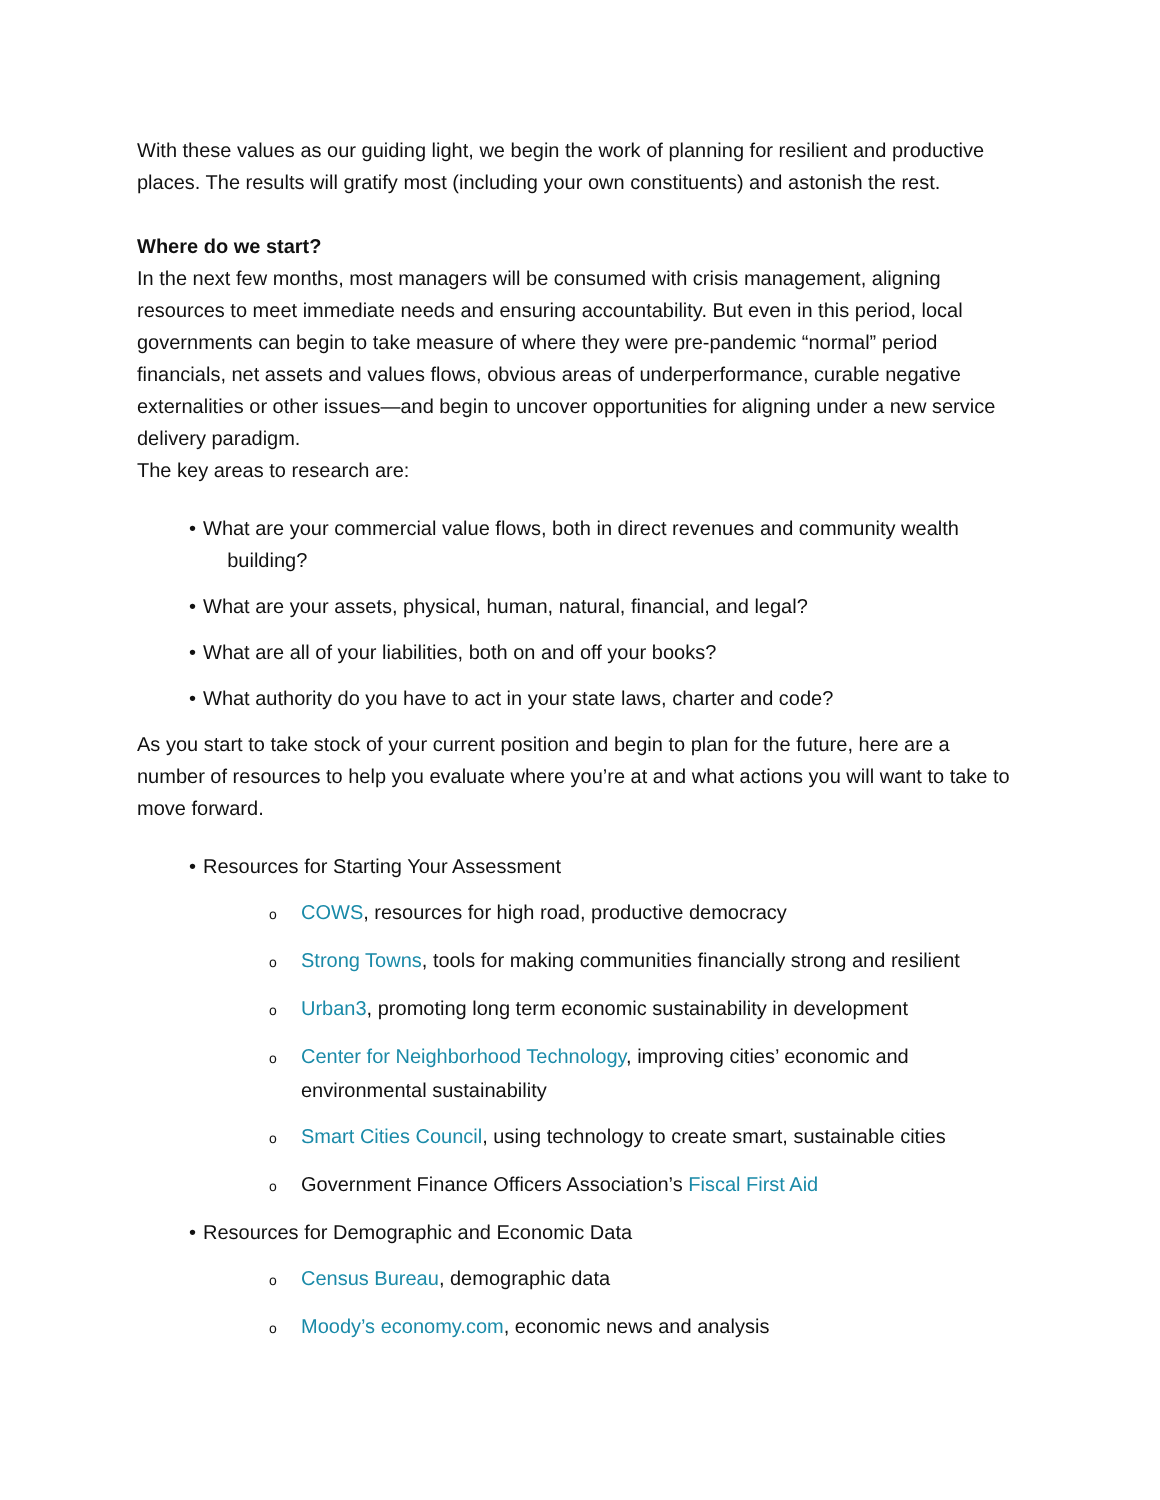With these values as our guiding light, we begin the work of planning for resilient and productive places. The results will gratify most (including your own constituents) and astonish the rest.
Where do we start?
In the next few months, most managers will be consumed with crisis management, aligning resources to meet immediate needs and ensuring accountability. But even in this period, local governments can begin to take measure of where they were pre-pandemic “normal” period financials, net assets and values flows, obvious areas of underperformance, curable negative externalities or other issues—and begin to uncover opportunities for aligning under a new service delivery paradigm.
The key areas to research are:
• What are your commercial value flows, both in direct revenues and community wealth
building?
• What are your assets, physical, human, natural, financial, and legal?
• What are all of your liabilities, both on and off your books?
• What authority do you have to act in your state laws, charter and code?
As you start to take stock of your current position and begin to plan for the future, here are a number of resources to help you evaluate where you’re at and what actions you will want to take to move forward.
• Resources for Starting Your Assessment
o COWS, resources for high road, productive democracy
o Strong Towns, tools for making communities financially strong and resilient
o Urban3, promoting long term economic sustainability in development
o Center for Neighborhood Technology, improving cities’ economic and environmental sustainability
o Smart Cities Council, using technology to create smart, sustainable cities
o Government Finance Officers Association’s Fiscal First Aid
• Resources for Demographic and Economic Data
o Census Bureau, demographic data
o Moody’s economy.com, economic news and analysis